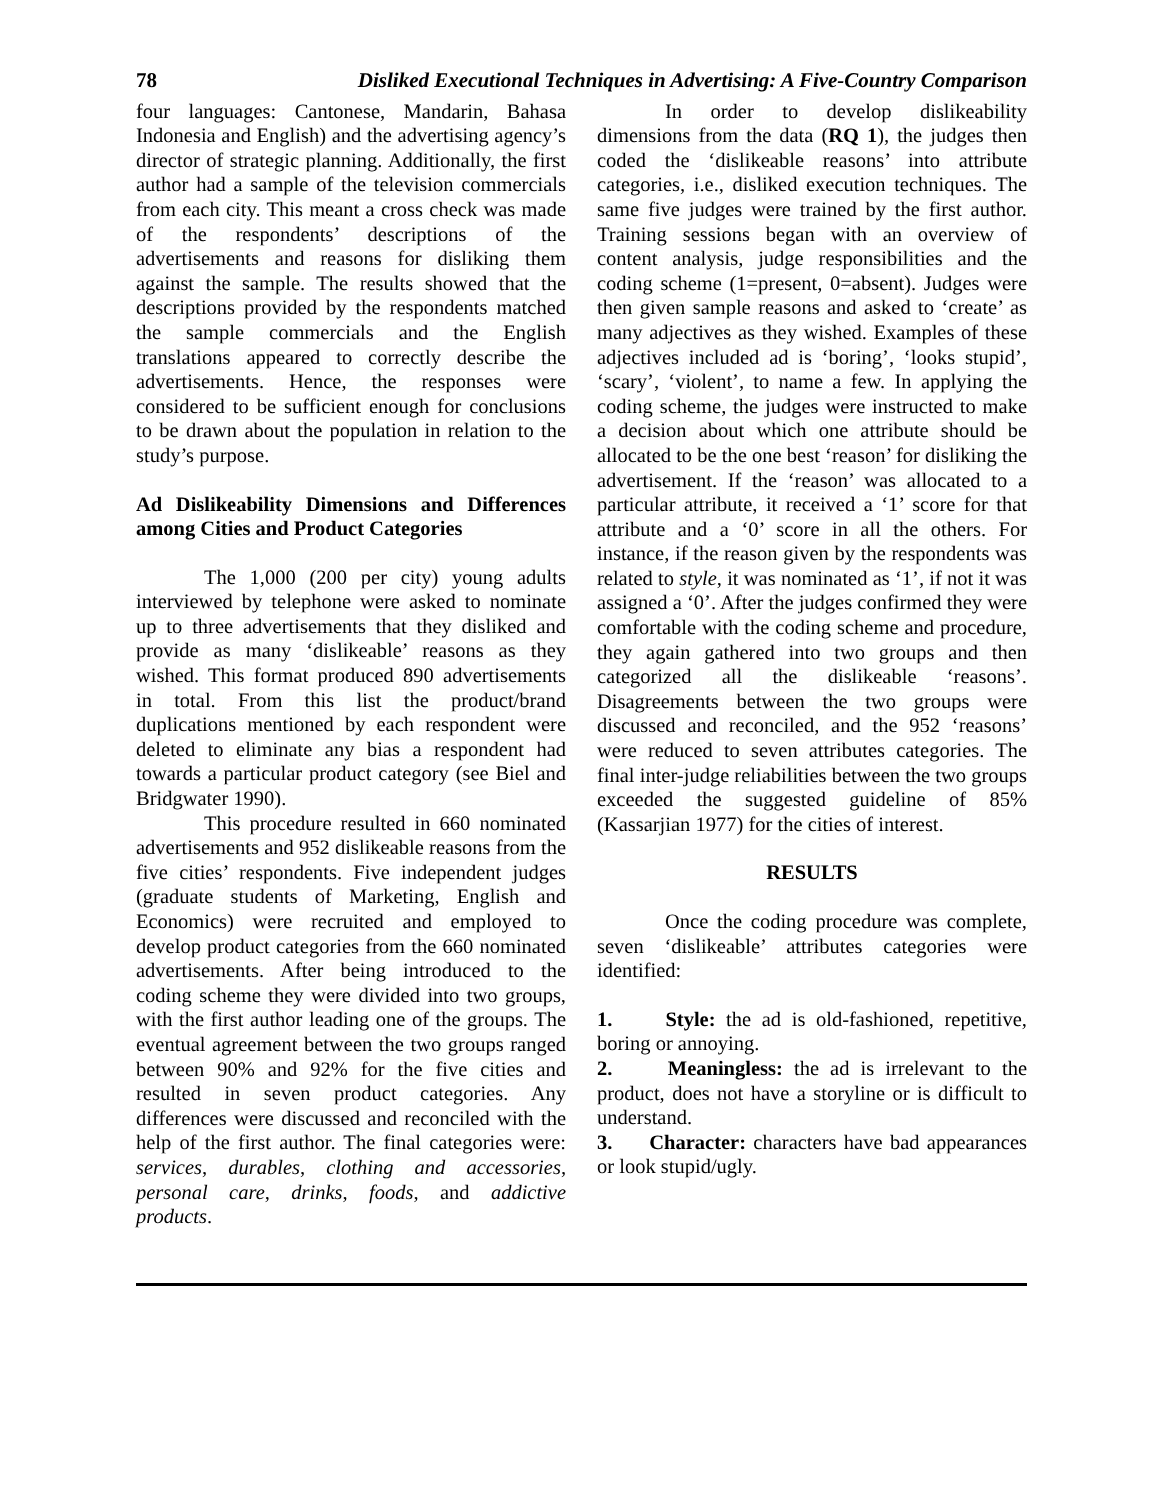78 Disliked Executional Techniques in Advertising: A Five-Country Comparison
four languages: Cantonese, Mandarin, Bahasa Indonesia and English) and the advertising agency’s director of strategic planning. Additionally, the first author had a sample of the television commercials from each city. This meant a cross check was made of the respondents’ descriptions of the advertisements and reasons for disliking them against the sample. The results showed that the descriptions provided by the respondents matched the sample commercials and the English translations appeared to correctly describe the advertisements. Hence, the responses were considered to be sufficient enough for conclusions to be drawn about the population in relation to the study’s purpose.
Ad Dislikeability Dimensions and Differences among Cities and Product Categories
The 1,000 (200 per city) young adults interviewed by telephone were asked to nominate up to three advertisements that they disliked and provide as many ‘dislikeable’ reasons as they wished. This format produced 890 advertisements in total. From this list the product/brand duplications mentioned by each respondent were deleted to eliminate any bias a respondent had towards a particular product category (see Biel and Bridgwater 1990).
This procedure resulted in 660 nominated advertisements and 952 dislikeable reasons from the five cities’ respondents. Five independent judges (graduate students of Marketing, English and Economics) were recruited and employed to develop product categories from the 660 nominated advertisements. After being introduced to the coding scheme they were divided into two groups, with the first author leading one of the groups. The eventual agreement between the two groups ranged between 90% and 92% for the five cities and resulted in seven product categories. Any differences were discussed and reconciled with the help of the first author. The final categories were: services, durables, clothing and accessories, personal care, drinks, foods, and addictive products.
In order to develop dislikeability dimensions from the data (RQ 1), the judges then coded the ‘dislikeable reasons’ into attribute categories, i.e., disliked execution techniques. The same five judges were trained by the first author. Training sessions began with an overview of content analysis, judge responsibilities and the coding scheme (1=present, 0=absent). Judges were then given sample reasons and asked to ‘create’ as many adjectives as they wished. Examples of these adjectives included ad is ‘boring’, ‘looks stupid’, ‘scary’, ‘violent’, to name a few. In applying the coding scheme, the judges were instructed to make a decision about which one attribute should be allocated to be the one best ‘reason’ for disliking the advertisement. If the ‘reason’ was allocated to a particular attribute, it received a ‘1’ score for that attribute and a ‘0’ score in all the others. For instance, if the reason given by the respondents was related to style, it was nominated as ‘1’, if not it was assigned a ‘0’. After the judges confirmed they were comfortable with the coding scheme and procedure, they again gathered into two groups and then categorized all the dislikeable ‘reasons’. Disagreements between the two groups were discussed and reconciled, and the 952 ‘reasons’ were reduced to seven attributes categories. The final inter-judge reliabilities between the two groups exceeded the suggested guideline of 85% (Kassarjian 1977) for the cities of interest.
RESULTS
Once the coding procedure was complete, seven ‘dislikeable’ attributes categories were identified:
1. Style: the ad is old-fashioned, repetitive, boring or annoying.
2. Meaningless: the ad is irrelevant to the product, does not have a storyline or is difficult to understand.
3. Character: characters have bad appearances or look stupid/ugly.